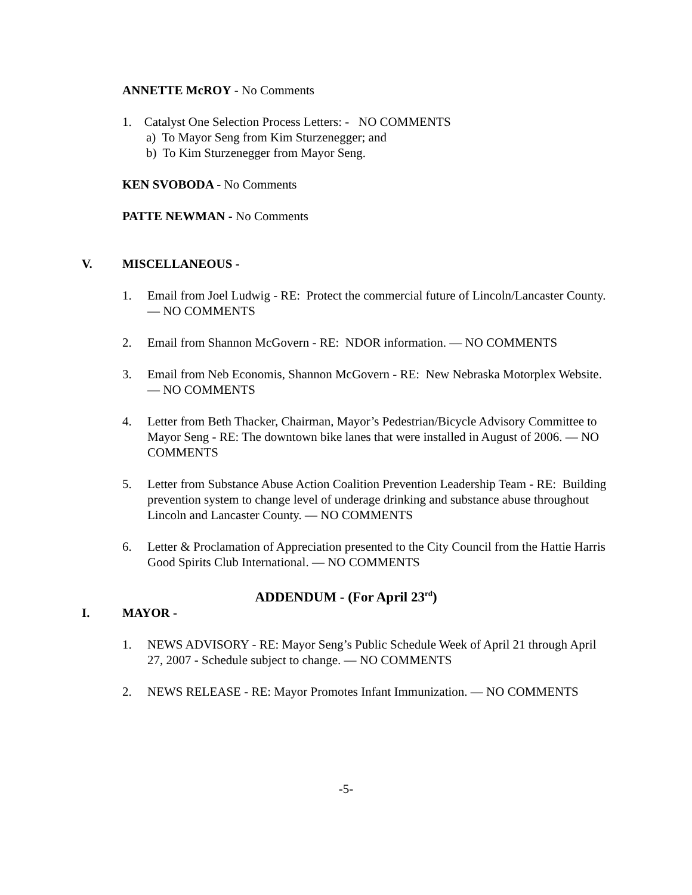ANNETTE McROY - No Comments
1. Catalyst One Selection Process Letters: - NO COMMENTS
a) To Mayor Seng from Kim Sturzenegger; and
b) To Kim Sturzenegger from Mayor Seng.
KEN SVOBODA - No Comments
PATTE NEWMAN - No Comments
V. MISCELLANEOUS -
1. Email from Joel Ludwig - RE: Protect the commercial future of Lincoln/Lancaster County. — NO COMMENTS
2. Email from Shannon McGovern - RE: NDOR information. — NO COMMENTS
3. Email from Neb Economis, Shannon McGovern - RE: New Nebraska Motorplex Website. — NO COMMENTS
4. Letter from Beth Thacker, Chairman, Mayor’s Pedestrian/Bicycle Advisory Committee to Mayor Seng - RE: The downtown bike lanes that were installed in August of 2006. — NO COMMENTS
5. Letter from Substance Abuse Action Coalition Prevention Leadership Team - RE: Building prevention system to change level of underage drinking and substance abuse throughout Lincoln and Lancaster County. — NO COMMENTS
6. Letter & Proclamation of Appreciation presented to the City Council from the Hattie Harris Good Spirits Club International. — NO COMMENTS
ADDENDUM - (For April 23<sup>rd</sup>)
I. MAYOR -
1. NEWS ADVISORY - RE: Mayor Seng’s Public Schedule Week of April 21 through April 27, 2007 - Schedule subject to change. — NO COMMENTS
2. NEWS RELEASE - RE: Mayor Promotes Infant Immunization. — NO COMMENTS
-5-